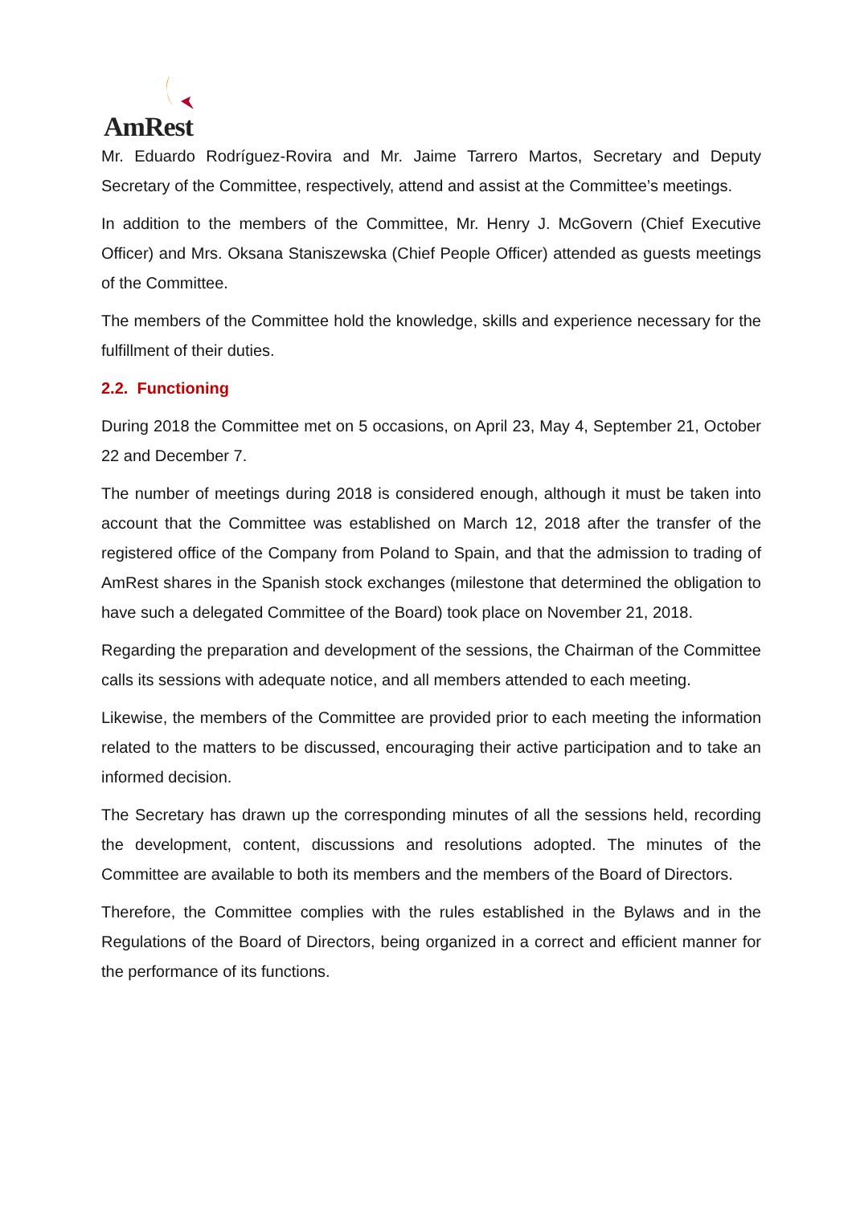AmRest
Mr. Eduardo Rodríguez-Rovira and Mr. Jaime Tarrero Martos, Secretary and Deputy Secretary of the Committee, respectively, attend and assist at the Committee’s meetings.
In addition to the members of the Committee, Mr. Henry J. McGovern (Chief Executive Officer) and Mrs. Oksana Staniszewska (Chief People Officer) attended as guests meetings of the Committee.
The members of the Committee hold the knowledge, skills and experience necessary for the fulfillment of their duties.
2.2. Functioning
During 2018 the Committee met on 5 occasions, on April 23, May 4, September 21, October 22 and December 7.
The number of meetings during 2018 is considered enough, although it must be taken into account that the Committee was established on March 12, 2018 after the transfer of the registered office of the Company from Poland to Spain, and that the admission to trading of AmRest shares in the Spanish stock exchanges (milestone that determined the obligation to have such a delegated Committee of the Board) took place on November 21, 2018.
Regarding the preparation and development of the sessions, the Chairman of the Committee calls its sessions with adequate notice, and all members attended to each meeting.
Likewise, the members of the Committee are provided prior to each meeting the information related to the matters to be discussed, encouraging their active participation and to take an informed decision.
The Secretary has drawn up the corresponding minutes of all the sessions held, recording the development, content, discussions and resolutions adopted. The minutes of the Committee are available to both its members and the members of the Board of Directors.
Therefore, the Committee complies with the rules established in the Bylaws and in the Regulations of the Board of Directors, being organized in a correct and efficient manner for the performance of its functions.